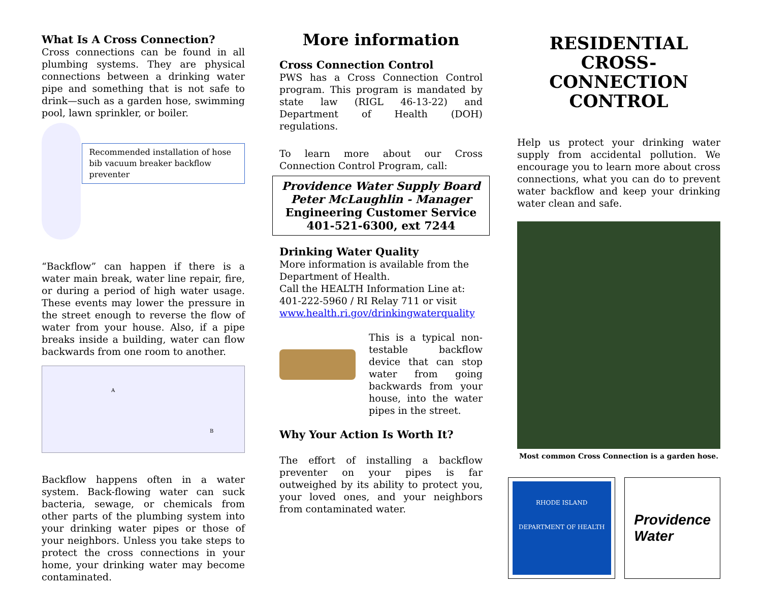What Is A Cross Connection?
Cross connections can be found in all plumbing systems. They are physical connections between a drinking water pipe and something that is not safe to drink—such as a garden hose, swimming pool, lawn sprinkler, or boiler.
Recommended installation of hose bib vacuum breaker backflow preventer
“Backflow” can happen if there is a water main break, water line repair, fire, or during a period of high water usage. These events may lower the pressure in the street enough to reverse the flow of water from your house. Also, if a pipe breaks inside a building, water can flow backwards from one room to another.
A
B
Backflow happens often in a water system. Back-flowing water can suck bacteria, sewage, or chemicals from other parts of the plumbing system into your drinking water pipes or those of your neighbors. Unless you take steps to protect the cross connections in your home, your drinking water may become contaminated.
More information
Cross Connection Control
PWS has a Cross Connection Control program. This program is mandated by state law (RIGL 46-13-22) and Department of Health (DOH) regulations.
To learn more about our Cross Connection Control Program, call:
Providence Water Supply Board
Peter McLaughlin - Manager
Engineering Customer Service
401-521-6300, ext 7244
Drinking Water Quality
More information is available from the Department of Health.
Call the HEALTH Information Line at:
401-222-5960 / RI Relay 711 or visit
www.health.ri.gov/drinkingwaterquality
This is a typical non-testable backflow device that can stop water from going backwards from your house, into the water pipes in the street.
Why Your Action Is Worth It?
The effort of installing a backflow preventer on your pipes is far outweighed by its ability to protect you, your loved ones, and your neighbors from contaminated water.
RESIDENTIAL CROSS-CONNECTION CONTROL
Help us protect your drinking water supply from accidental pollution. We encourage you to learn more about cross connections, what you can do to prevent water backflow and keep your drinking water clean and safe.
Most common Cross Connection is a garden hose.
RHODE ISLAND
DEPARTMENT OF HEALTH
Providence
Water